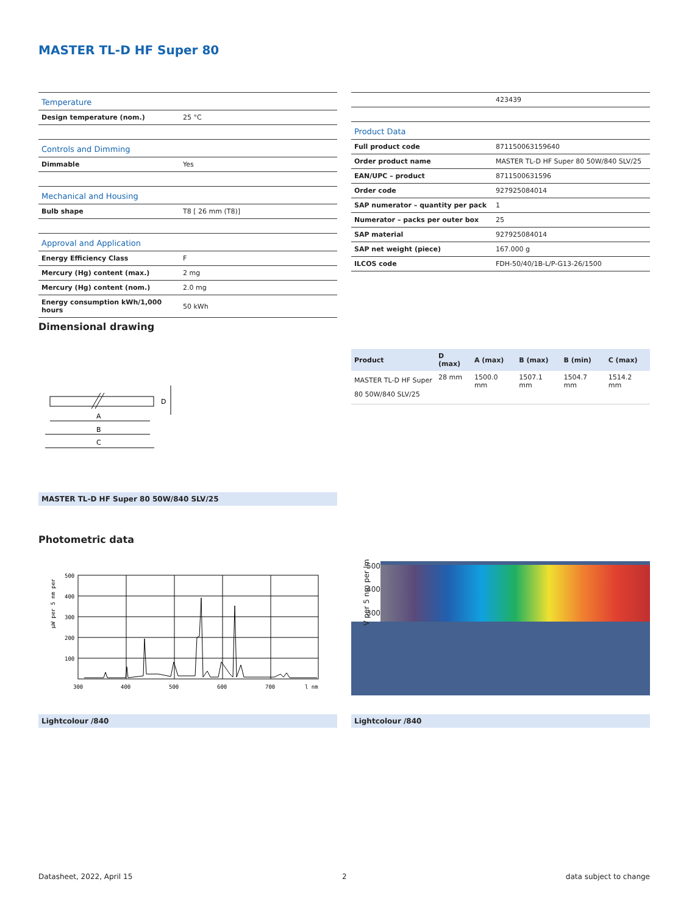MASTER TL-D HF Super 80
| Temperature | |
| Design temperature (nom.) | 25 °C |
| Controls and Dimming | |
| Dimmable | Yes |
| Mechanical and Housing | |
| Bulb shape | T8 [ 26 mm (T8)] |
| Approval and Application | |
| Energy Efficiency Class | F |
| Mercury (Hg) content (max.) | 2 mg |
| Mercury (Hg) content (nom.) | 2.0 mg |
| Energy consumption kWh/1,000 hours | 50 kWh |
| | 423439 |
| Product Data | |
| Full product code | 871150063159640 |
| Order product name | MASTER TL-D HF Super 80 50W/840 SLV/25 |
| EAN/UPC – product | 8711500631596 |
| Order code | 927925084014 |
| SAP numerator – quantity per pack | 1 |
| Numerator – packs per outer box | 25 |
| SAP material | 927925084014 |
| SAP net weight (piece) | 167.000 g |
| ILCOS code | FDH-50/40/1B-L/P-G13-26/1500 |
Dimensional drawing
A
B
C
D
| Product | D (max) | A (max) | B (max) | B (min) | C (max) |
| --- | --- | --- | --- | --- | --- |
| MASTER TL-D HF Super 80 50W/840 SLV/25 | 28 mm | 1500.0 mm | 1507.1 mm | 1504.7 mm | 1514.2 mm |
MASTER TL-D HF Super 80 50W/840 SLV/25
Photometric data
µW per 5 nm per
500
400
300
200
100
300
400
500
600
700
l nm
500
400
300
V per 5 nm per lm
Lightcolour /840 Lightcolour /840
Datasheet, 2022, April 15 2 data subject to change